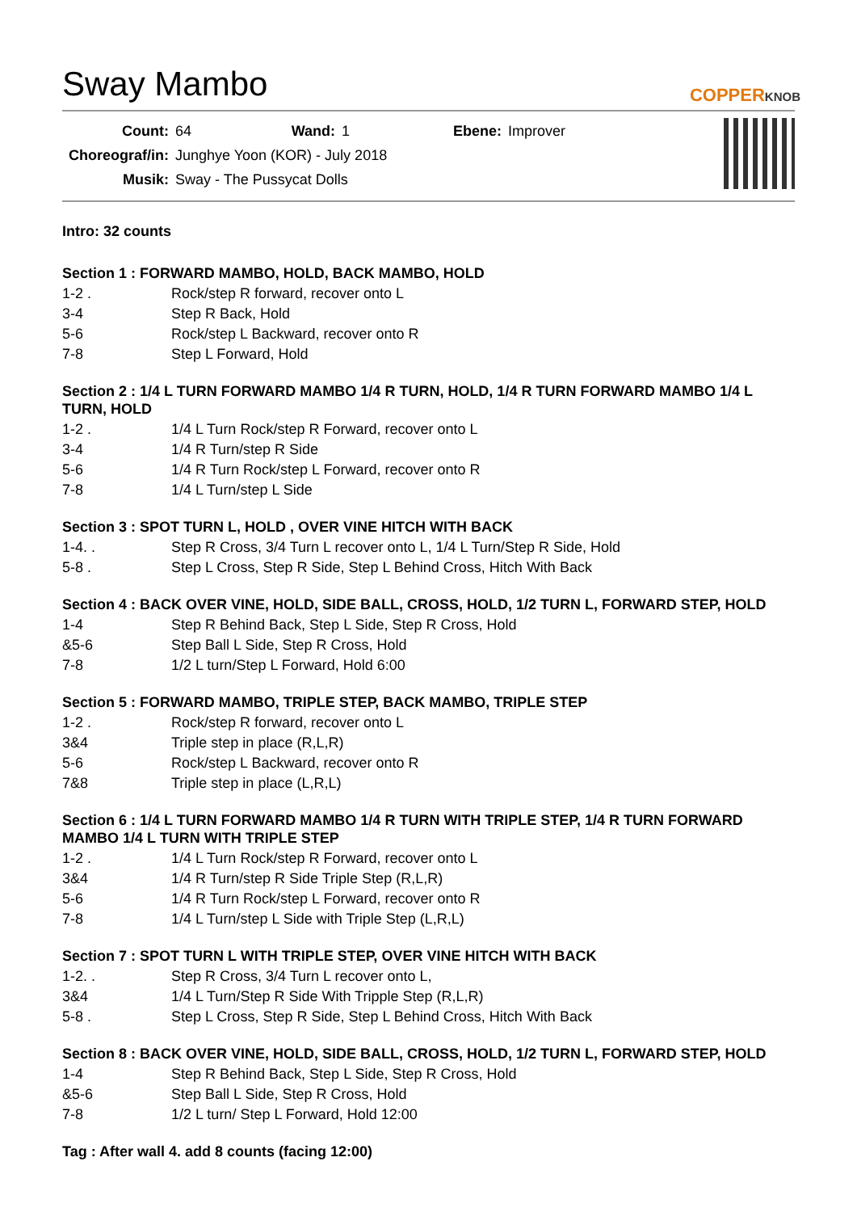Sway Mambo
COPPERKNOB
| Count: | 64 | Wand: | 1 | Ebene: | Improver |
| Choreograf/in: | Junghye Yoon (KOR) - July 2018 | | | | |
| Musik: | Sway - The Pussycat Dolls | | | | |
Intro: 32 counts
Section 1 : FORWARD MAMBO, HOLD, BACK MAMBO, HOLD
| 1-2 . | Rock/step R forward, recover onto L |
| 3-4 | Step R Back, Hold |
| 5-6 | Rock/step L Backward, recover onto R |
| 7-8 | Step L Forward, Hold |
Section 2 : 1/4 L TURN FORWARD MAMBO 1/4 R TURN, HOLD, 1/4 R TURN FORWARD MAMBO 1/4 L TURN, HOLD
| 1-2 . | 1/4 L Turn Rock/step R Forward, recover onto L |
| 3-4 | 1/4 R Turn/step R Side |
| 5-6 | 1/4 R Turn Rock/step L Forward, recover onto R |
| 7-8 | 1/4 L Turn/step L Side |
Section 3 : SPOT TURN L, HOLD , OVER VINE HITCH WITH BACK
| 1-4. . | Step R Cross, 3/4 Turn L recover onto L, 1/4 L Turn/Step R Side, Hold |
| 5-8 . | Step L Cross, Step R Side, Step L Behind Cross, Hitch With Back |
Section 4 : BACK OVER VINE, HOLD, SIDE BALL, CROSS, HOLD, 1/2 TURN L, FORWARD STEP, HOLD
| 1-4 | Step R Behind Back, Step L Side, Step R Cross, Hold |
| &5-6 | Step Ball L Side, Step R Cross, Hold |
| 7-8 | 1/2 L turn/Step L Forward, Hold 6:00 |
Section 5 : FORWARD MAMBO, TRIPLE STEP, BACK MAMBO, TRIPLE STEP
| 1-2 . | Rock/step R forward, recover onto L |
| 3&4 | Triple step in place (R,L,R) |
| 5-6 | Rock/step L Backward, recover onto R |
| 7&8 | Triple step in place (L,R,L) |
Section 6 : 1/4 L TURN FORWARD MAMBO 1/4 R TURN WITH TRIPLE STEP, 1/4 R TURN FORWARD MAMBO 1/4 L TURN WITH TRIPLE STEP
| 1-2 . | 1/4 L Turn Rock/step R Forward, recover onto L |
| 3&4 | 1/4 R Turn/step R Side Triple Step (R,L,R) |
| 5-6 | 1/4 R Turn Rock/step L Forward, recover onto R |
| 7-8 | 1/4 L Turn/step L Side with Triple Step (L,R,L) |
Section 7 : SPOT TURN L WITH TRIPLE STEP, OVER VINE HITCH WITH BACK
| 1-2. . | Step R Cross, 3/4 Turn L recover onto L, |
| 3&4 | 1/4 L Turn/Step R Side With Tripple Step (R,L,R) |
| 5-8 . | Step L Cross, Step R Side, Step L Behind Cross, Hitch With Back |
Section 8 : BACK OVER VINE, HOLD, SIDE BALL, CROSS, HOLD, 1/2 TURN L, FORWARD STEP, HOLD
| 1-4 | Step R Behind Back, Step L Side, Step R Cross, Hold |
| &5-6 | Step Ball L Side, Step R Cross, Hold |
| 7-8 | 1/2 L turn/ Step L Forward, Hold 12:00 |
Tag : After wall 4. add 8 counts (facing 12:00)